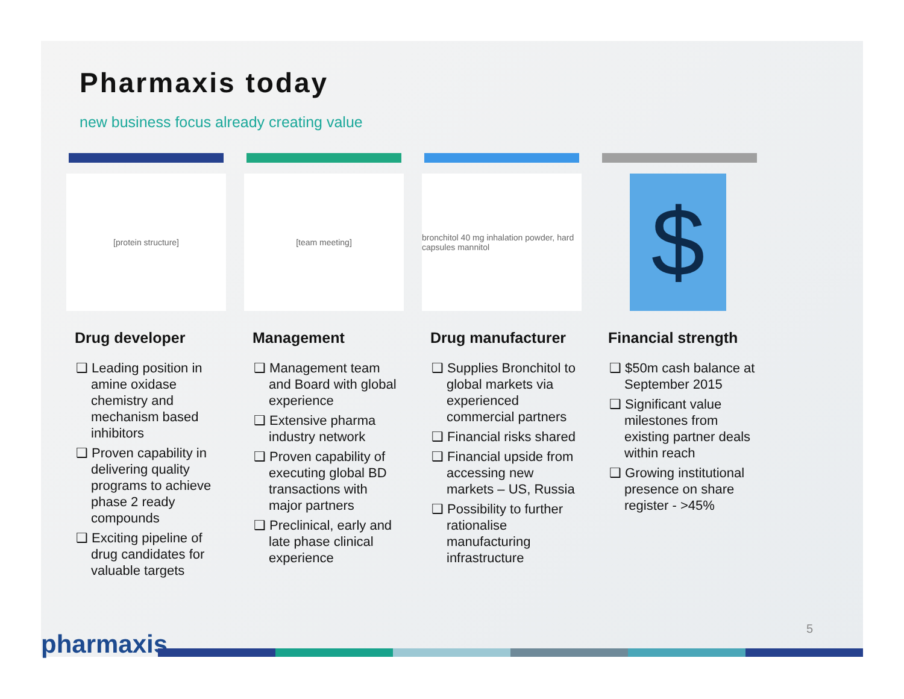Pharmaxis today
new business focus already creating value
[protein structure]
Drug developer
❑ Leading position in amine oxidase chemistry and mechanism based inhibitors
❑ Proven capability in delivering quality programs to achieve phase 2 ready compounds
❑ Exciting pipeline of drug candidates for valuable targets
[team meeting]
Management
❑ Management team and Board with global experience
❑ Extensive pharma industry network
❑ Proven capability of executing global BD transactions with major partners
❑ Preclinical, early and late phase clinical experience
bronchitol 40 mg inhalation powder, hard capsules mannitol
Drug manufacturer
❑ Supplies Bronchitol to global markets via experienced commercial partners
❑ Financial risks shared
❑ Financial upside from accessing new markets – US, Russia
❑ Possibility to further rationalise manufacturing infrastructure
$
Financial strength
❑ $50m cash balance at September 2015
❑ Significant value milestones from existing partner deals within reach
❑ Growing institutional presence on share register - >45%
pharmaxis
5